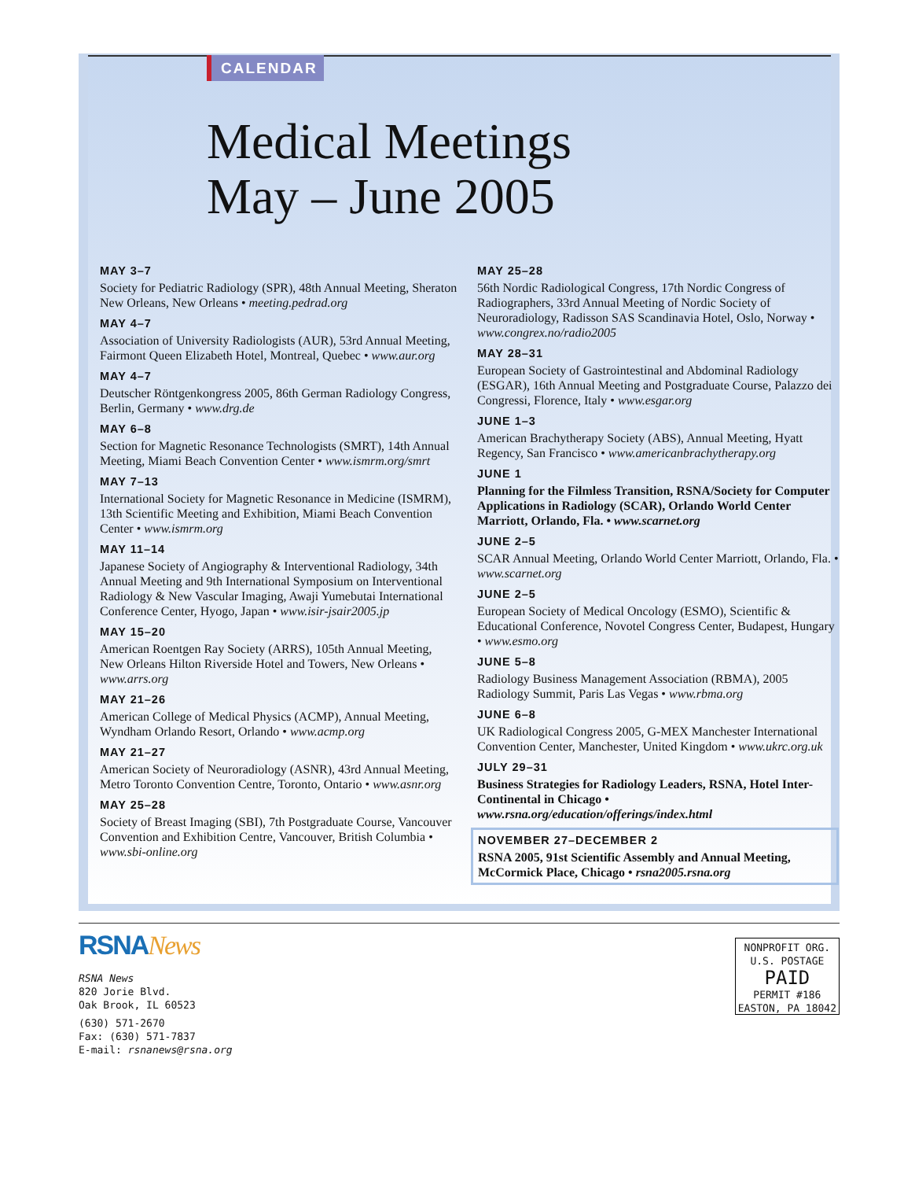CALENDAR
Medical Meetings
May – June 2005
MAY 3–7
Society for Pediatric Radiology (SPR), 48th Annual Meeting, Sheraton New Orleans, New Orleans • meeting.pedrad.org
MAY 4–7
Association of University Radiologists (AUR), 53rd Annual Meeting, Fairmont Queen Elizabeth Hotel, Montreal, Quebec • www.aur.org
MAY 4–7
Deutscher Röntgenkongress 2005, 86th German Radiology Congress, Berlin, Germany • www.drg.de
MAY 6–8
Section for Magnetic Resonance Technologists (SMRT), 14th Annual Meeting, Miami Beach Convention Center • www.ismrm.org/smrt
MAY 7–13
International Society for Magnetic Resonance in Medicine (ISMRM), 13th Scientific Meeting and Exhibition, Miami Beach Convention Center • www.ismrm.org
MAY 11–14
Japanese Society of Angiography & Interventional Radiology, 34th Annual Meeting and 9th International Symposium on Interventional Radiology & New Vascular Imaging, Awaji Yumebutai International Conference Center, Hyogo, Japan • www.isir-jsair2005.jp
MAY 15–20
American Roentgen Ray Society (ARRS), 105th Annual Meeting, New Orleans Hilton Riverside Hotel and Towers, New Orleans • www.arrs.org
MAY 21–26
American College of Medical Physics (ACMP), Annual Meeting, Wyndham Orlando Resort, Orlando • www.acmp.org
MAY 21–27
American Society of Neuroradiology (ASNR), 43rd Annual Meeting, Metro Toronto Convention Centre, Toronto, Ontario • www.asnr.org
MAY 25–28
Society of Breast Imaging (SBI), 7th Postgraduate Course, Vancouver Convention and Exhibition Centre, Vancouver, British Columbia • www.sbi-online.org
MAY 25–28
56th Nordic Radiological Congress, 17th Nordic Congress of Radiographers, 33rd Annual Meeting of Nordic Society of Neuroradiology, Radisson SAS Scandinavia Hotel, Oslo, Norway • www.congrex.no/radio2005
MAY 28–31
European Society of Gastrointestinal and Abdominal Radiology (ESGAR), 16th Annual Meeting and Postgraduate Course, Palazzo dei Congressi, Florence, Italy • www.esgar.org
JUNE 1–3
American Brachytherapy Society (ABS), Annual Meeting, Hyatt Regency, San Francisco • www.americanbrachytherapy.org
JUNE 1
Planning for the Filmless Transition, RSNA/Society for Computer Applications in Radiology (SCAR), Orlando World Center Marriott, Orlando, Fla. • www.scarnet.org
JUNE 2–5
SCAR Annual Meeting, Orlando World Center Marriott, Orlando, Fla. • www.scarnet.org
JUNE 2–5
European Society of Medical Oncology (ESMO), Scientific & Educational Conference, Novotel Congress Center, Budapest, Hungary • www.esmo.org
JUNE 5–8
Radiology Business Management Association (RBMA), 2005 Radiology Summit, Paris Las Vegas • www.rbma.org
JUNE 6–8
UK Radiological Congress 2005, G-MEX Manchester International Convention Center, Manchester, United Kingdom • www.ukrc.org.uk
JULY 29–31
Business Strategies for Radiology Leaders, RSNA, Hotel Inter-Continental in Chicago • www.rsna.org/education/offerings/index.html
NOVEMBER 27–DECEMBER 2
RSNA 2005, 91st Scientific Assembly and Annual Meeting, McCormick Place, Chicago • rsna2005.rsna.org
RSNANews
RSNA News
820 Jorie Blvd.
Oak Brook, IL 60523
(630) 571-2670
Fax: (630) 571-7837
E-mail: rsnanews@rsna.org
NONPROFIT ORG.
U.S. POSTAGE
PAID
PERMIT #186
EASTON, PA 18042